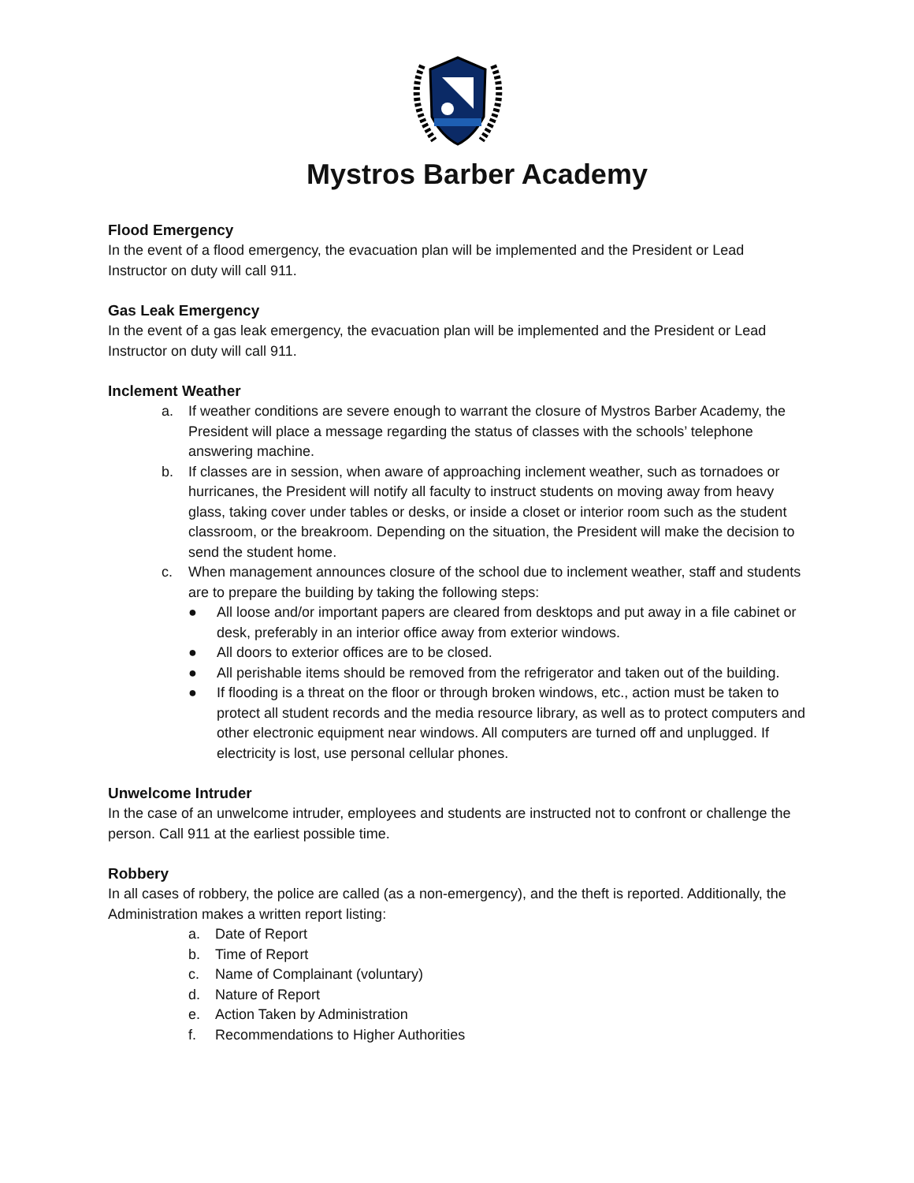Mystros Barber Academy
Flood Emergency
In the event of a flood emergency, the evacuation plan will be implemented and the President or Lead Instructor on duty will call 911.
Gas Leak Emergency
In the event of a gas leak emergency, the evacuation plan will be implemented and the President or Lead Instructor on duty will call 911.
Inclement Weather
a. If weather conditions are severe enough to warrant the closure of Mystros Barber Academy, the President will place a message regarding the status of classes with the schools’ telephone answering machine.
b. If classes are in session, when aware of approaching inclement weather, such as tornadoes or hurricanes, the President will notify all faculty to instruct students on moving away from heavy glass, taking cover under tables or desks, or inside a closet or interior room such as the student classroom, or the breakroom. Depending on the situation, the President will make the decision to send the student home.
c. When management announces closure of the school due to inclement weather, staff and students are to prepare the building by taking the following steps:
● All loose and/or important papers are cleared from desktops and put away in a file cabinet or desk, preferably in an interior office away from exterior windows.
● All doors to exterior offices are to be closed.
● All perishable items should be removed from the refrigerator and taken out of the building.
● If flooding is a threat on the floor or through broken windows, etc., action must be taken to protect all student records and the media resource library, as well as to protect computers and other electronic equipment near windows. All computers are turned off and unplugged. If electricity is lost, use personal cellular phones.
Unwelcome Intruder
In the case of an unwelcome intruder, employees and students are instructed not to confront or challenge the person. Call 911 at the earliest possible time.
Robbery
In all cases of robbery, the police are called (as a non-emergency), and the theft is reported. Additionally, the Administration makes a written report listing:
a. Date of Report
b. Time of Report
c. Name of Complainant (voluntary)
d. Nature of Report
e. Action Taken by Administration
f. Recommendations to Higher Authorities